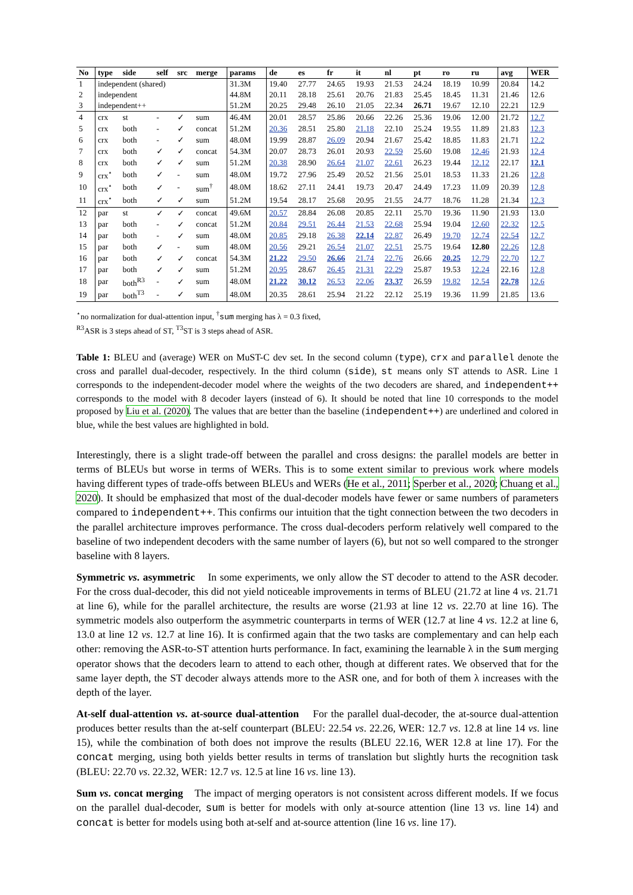| No | type | side | self | src | merge | params | de | es | fr | it | nl | pt | ro | ru | avg | WER |
| --- | --- | --- | --- | --- | --- | --- | --- | --- | --- | --- | --- | --- | --- | --- | --- | --- |
| 1 | independent (shared) | | | | | 31.3M | 19.40 | 27.77 | 24.65 | 19.93 | 21.53 | 24.24 | 18.19 | 10.99 | 20.84 | 14.2 |
| 2 | independent | | | | | 44.8M | 20.11 | 28.18 | 25.61 | 20.76 | 21.83 | 25.45 | 18.45 | 11.31 | 21.46 | 12.6 |
| 3 | independent++ | | | | | 51.2M | 20.25 | 29.48 | 26.10 | 21.05 | 22.34 | 26.71 | 19.67 | 12.10 | 22.21 | 12.9 |
| 4 | crx | st | - | ✓ | sum | 46.4M | 20.01 | 28.57 | 25.86 | 20.66 | 22.26 | 25.36 | 19.06 | 12.00 | 21.72 | 12.7 |
| 5 | crx | both | - | ✓ | concat | 51.2M | 20.36 | 28.51 | 25.80 | 21.18 | 22.10 | 25.24 | 19.55 | 11.89 | 21.83 | 12.3 |
| 6 | crx | both | - | ✓ | sum | 48.0M | 19.99 | 28.87 | 26.09 | 20.94 | 21.67 | 25.42 | 18.85 | 11.83 | 21.71 | 12.2 |
| 7 | crx | both | ✓ | ✓ | concat | 54.3M | 20.07 | 28.73 | 26.01 | 20.93 | 22.59 | 25.60 | 19.08 | 12.46 | 21.93 | 12.4 |
| 8 | crx | both | ✓ | ✓ | sum | 51.2M | 20.38 | 28.90 | 26.64 | 21.07 | 22.61 | 26.23 | 19.44 | 12.12 | 22.17 | 12.1 |
| 9 | crx<sup>⋆</sup> | both | ✓ | - | sum | 48.0M | 19.72 | 27.96 | 25.49 | 20.52 | 21.56 | 25.01 | 18.53 | 11.33 | 21.26 | 12.8 |
| 10 | crx<sup>⋆</sup> | both | ✓ | - | sum<sup>†</sup> | 48.0M | 18.62 | 27.11 | 24.41 | 19.73 | 20.47 | 24.49 | 17.23 | 11.09 | 20.39 | 12.8 |
| 11 | crx<sup>⋆</sup> | both | ✓ | ✓ | sum | 51.2M | 19.54 | 28.17 | 25.68 | 20.95 | 21.55 | 24.77 | 18.76 | 11.28 | 21.34 | 12.3 |
| 12 | par | st | ✓ | ✓ | concat | 49.6M | 20.57 | 28.84 | 26.08 | 20.85 | 22.11 | 25.70 | 19.36 | 11.90 | 21.93 | 13.0 |
| 13 | par | both | - | ✓ | concat | 51.2M | 20.84 | 29.51 | 26.44 | 21.53 | 22.68 | 25.94 | 19.04 | 12.60 | 22.32 | 12.5 |
| 14 | par | both | - | ✓ | sum | 48.0M | 20.85 | 29.18 | 26.38 | 22.14 | 22.87 | 26.49 | 19.70 | 12.74 | 22.54 | 12.7 |
| 15 | par | both | ✓ | - | sum | 48.0M | 20.56 | 29.21 | 26.54 | 21.07 | 22.51 | 25.75 | 19.64 | 12.80 | 22.26 | 12.8 |
| 16 | par | both | ✓ | ✓ | concat | 54.3M | 21.22 | 29.50 | 26.66 | 21.74 | 22.76 | 26.66 | 20.25 | 12.79 | 22.70 | 12.7 |
| 17 | par | both | ✓ | ✓ | sum | 51.2M | 20.95 | 28.67 | 26.45 | 21.31 | 22.29 | 25.87 | 19.53 | 12.24 | 22.16 | 12.8 |
| 18 | par | both<sup>R3</sup> | - | ✓ | sum | 48.0M | 21.22 | 30.12 | 26.53 | 22.06 | 23.37 | 26.59 | 19.82 | 12.54 | 22.78 | 12.6 |
| 19 | par | both<sup>T3</sup> | - | ✓ | sum | 48.0M | 20.35 | 28.61 | 25.94 | 21.22 | 22.12 | 25.19 | 19.36 | 11.99 | 21.85 | 13.6 |
<sup>⋆</sup>no normalization for dual-attention input, <sup>†</sup>sum merging has λ = 0.3 fixed,
<sup>R3</sup>ASR is 3 steps ahead of ST, <sup>T3</sup>ST is 3 steps ahead of ASR.
Table 1: BLEU and (average) WER on MuST-C dev set. In the second column (type), crx and parallel denote the cross and parallel dual-decoder, respectively. In the third column (side), st means only ST attends to ASR. Line 1 corresponds to the independent-decoder model where the weights of the two decoders are shared, and independent++ corresponds to the model with 8 decoder layers (instead of 6). It should be noted that line 10 corresponds to the model proposed by Liu et al. (2020). The values that are better than the baseline (independent++) are underlined and colored in blue, while the best values are highlighted in bold.
Interestingly, there is a slight trade-off between the parallel and cross designs: the parallel models are better in terms of BLEUs but worse in terms of WERs. This is to some extent similar to previous work where models having different types of trade-offs between BLEUs and WERs (He et al., 2011; Sperber et al., 2020; Chuang et al., 2020). It should be emphasized that most of the dual-decoder models have fewer or same numbers of parameters compared to independent++. This confirms our intuition that the tight connection between the two decoders in the parallel architecture improves performance. The cross dual-decoders perform relatively well compared to the baseline of two independent decoders with the same number of layers (6), but not so well compared to the stronger baseline with 8 layers.
Symmetric vs. asymmetric In some experiments, we only allow the ST decoder to attend to the ASR decoder. For the cross dual-decoder, this did not yield noticeable improvements in terms of BLEU (21.72 at line 4 vs. 21.71 at line 6), while for the parallel architecture, the results are worse (21.93 at line 12 vs. 22.70 at line 16). The symmetric models also outperform the asymmetric counterparts in terms of WER (12.7 at line 4 vs. 12.2 at line 6, 13.0 at line 12 vs. 12.7 at line 16). It is confirmed again that the two tasks are complementary and can help each other: removing the ASR-to-ST attention hurts performance. In fact, examining the learnable λ in the sum merging operator shows that the decoders learn to attend to each other, though at different rates. We observed that for the same layer depth, the ST decoder always attends more to the ASR one, and for both of them λ increases with the depth of the layer.
At-self dual-attention vs. at-source dual-attention For the parallel dual-decoder, the at-source dual-attention produces better results than the at-self counterpart (BLEU: 22.54 vs. 22.26, WER: 12.7 vs. 12.8 at line 14 vs. line 15), while the combination of both does not improve the results (BLEU 22.16, WER 12.8 at line 17). For the concat merging, using both yields better results in terms of translation but slightly hurts the recognition task (BLEU: 22.70 vs. 22.32, WER: 12.7 vs. 12.5 at line 16 vs. line 13).
Sum vs. concat merging The impact of merging operators is not consistent across different models. If we focus on the parallel dual-decoder, sum is better for models with only at-source attention (line 13 vs. line 14) and concat is better for models using both at-self and at-source attention (line 16 vs. line 17).